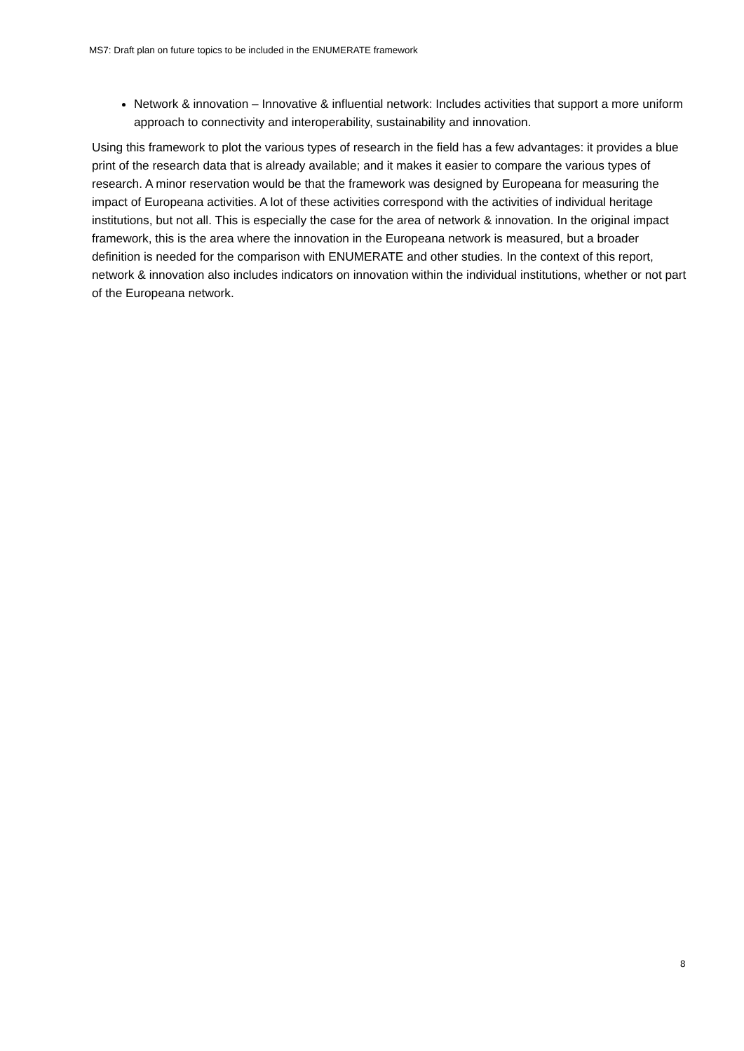MS7: Draft plan on future topics to be included in the ENUMERATE framework
Network & innovation – Innovative & influential network: Includes activities that support a more uniform approach to connectivity and interoperability, sustainability and innovation.
Using this framework to plot the various types of research in the field has a few advantages: it provides a blue print of the research data that is already available; and it makes it easier to compare the various types of research. A minor reservation would be that the framework was designed by Europeana for measuring the impact of Europeana activities. A lot of these activities correspond with the activities of individual heritage institutions, but not all. This is especially the case for the area of network & innovation. In the original impact framework, this is the area where the innovation in the Europeana network is measured, but a broader definition is needed for the comparison with ENUMERATE and other studies. In the context of this report, network & innovation also includes indicators on innovation within the individual institutions, whether or not part of the Europeana network.
8